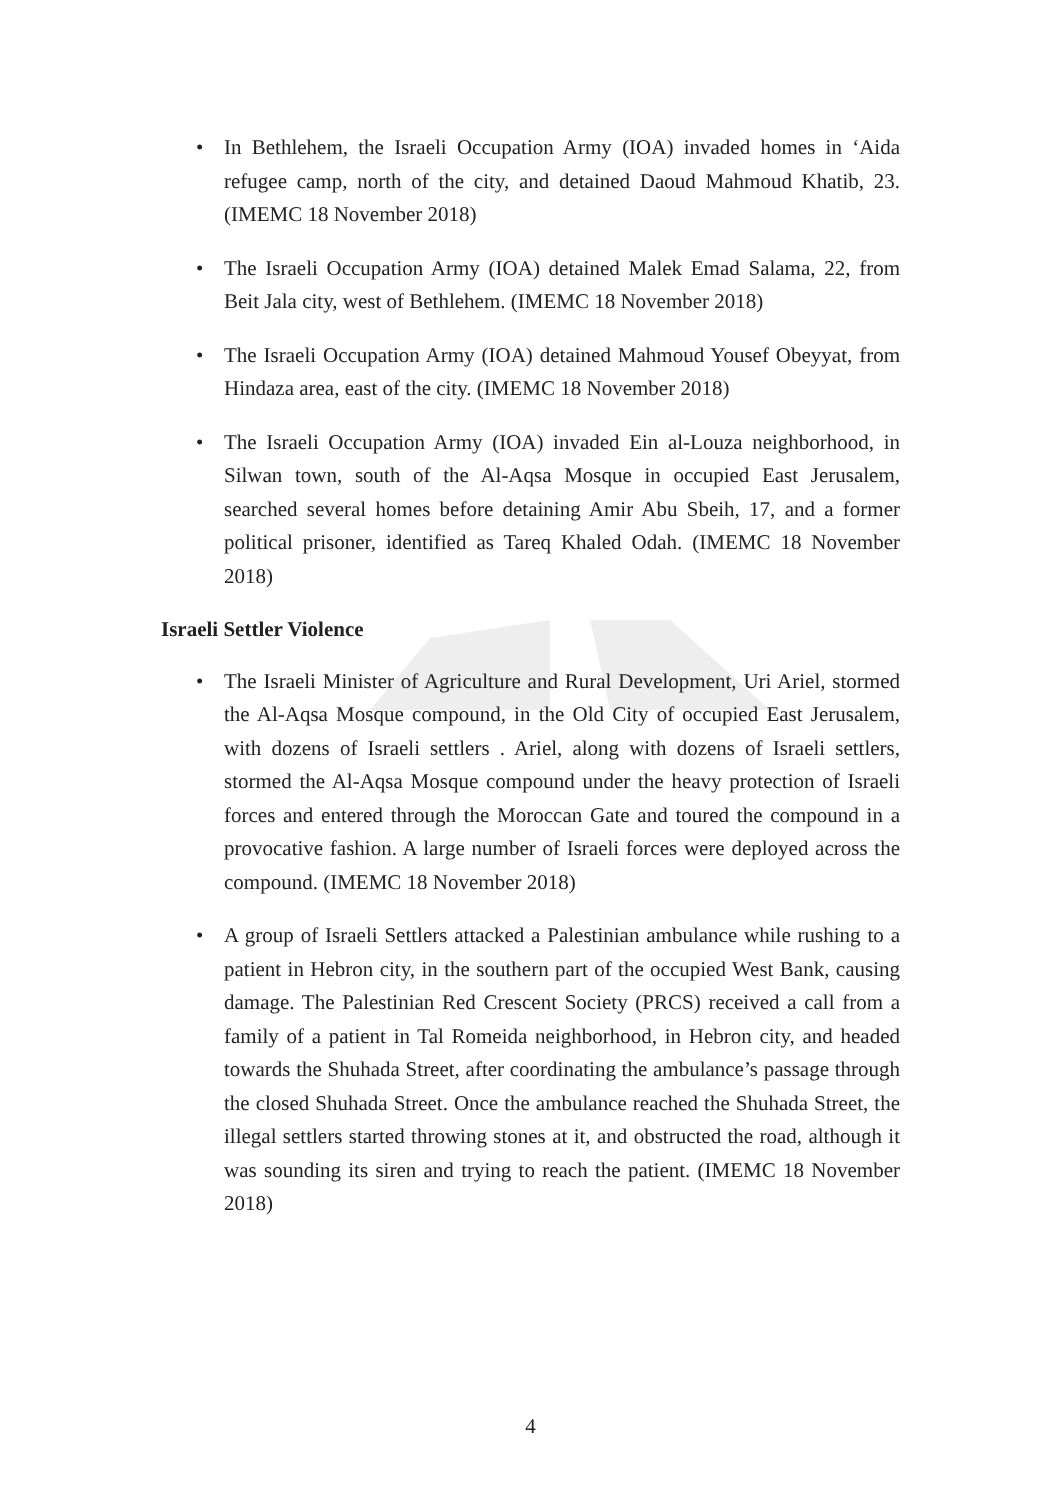• In Bethlehem, the Israeli Occupation Army (IOA) invaded homes in ‘Aida refugee camp, north of the city, and detained Daoud Mahmoud Khatib, 23. (IMEMC 18 November 2018)
• The Israeli Occupation Army (IOA) detained Malek Emad Salama, 22, from Beit Jala city, west of Bethlehem. (IMEMC 18 November 2018)
• The Israeli Occupation Army (IOA) detained Mahmoud Yousef Obeyyat, from Hindaza area, east of the city. (IMEMC 18 November 2018)
• The Israeli Occupation Army (IOA) invaded Ein al-Louza neighborhood, in Silwan town, south of the Al-Aqsa Mosque in occupied East Jerusalem, searched several homes before detaining Amir Abu Sbeih, 17, and a former political prisoner, identified as Tareq Khaled Odah. (IMEMC 18 November 2018)
Israeli Settler Violence
• The Israeli Minister of Agriculture and Rural Development, Uri Ariel, stormed the Al-Aqsa Mosque compound, in the Old City of occupied East Jerusalem, with dozens of Israeli settlers . Ariel, along with dozens of Israeli settlers, stormed the Al-Aqsa Mosque compound under the heavy protection of Israeli forces and entered through the Moroccan Gate and toured the compound in a provocative fashion. A large number of Israeli forces were deployed across the compound. (IMEMC 18 November 2018)
• A group of Israeli Settlers attacked a Palestinian ambulance while rushing to a patient in Hebron city, in the southern part of the occupied West Bank, causing damage. The Palestinian Red Crescent Society (PRCS) received a call from a family of a patient in Tal Romeida neighborhood, in Hebron city, and headed towards the Shuhada Street, after coordinating the ambulance’s passage through the closed Shuhada Street. Once the ambulance reached the Shuhada Street, the illegal settlers started throwing stones at it, and obstructed the road, although it was sounding its siren and trying to reach the patient. (IMEMC 18 November 2018)
4